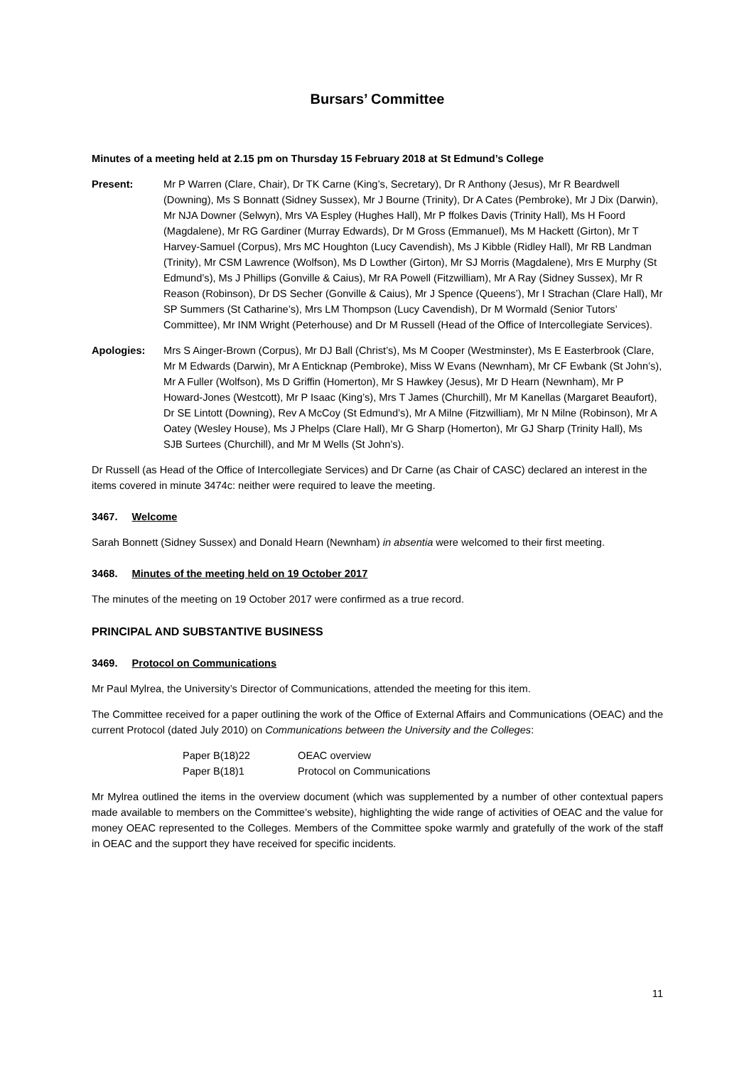Bursars’ Committee
Minutes of a meeting held at 2.15 pm on Thursday 15 February 2018 at St Edmund’s College
Present: Mr P Warren (Clare, Chair), Dr TK Carne (King’s, Secretary), Dr R Anthony (Jesus), Mr R Beardwell (Downing), Ms S Bonnatt (Sidney Sussex), Mr J Bourne (Trinity), Dr A Cates (Pembroke), Mr J Dix (Darwin), Mr NJA Downer (Selwyn), Mrs VA Espley (Hughes Hall), Mr P ffolkes Davis (Trinity Hall), Ms H Foord (Magdalene), Mr RG Gardiner (Murray Edwards), Dr M Gross (Emmanuel), Ms M Hackett (Girton), Mr T Harvey-Samuel (Corpus), Mrs MC Houghton (Lucy Cavendish), Ms J Kibble (Ridley Hall), Mr RB Landman (Trinity), Mr CSM Lawrence (Wolfson), Ms D Lowther (Girton), Mr SJ Morris (Magdalene), Mrs E Murphy (St Edmund’s), Ms J Phillips (Gonville & Caius), Mr RA Powell (Fitzwilliam), Mr A Ray (Sidney Sussex), Mr R Reason (Robinson), Dr DS Secher (Gonville & Caius), Mr J Spence (Queens’), Mr I Strachan (Clare Hall), Mr SP Summers (St Catharine’s), Mrs LM Thompson (Lucy Cavendish), Dr M Wormald (Senior Tutors’ Committee), Mr INM Wright (Peterhouse) and Dr M Russell (Head of the Office of Intercollegiate Services).
Apologies: Mrs S Ainger-Brown (Corpus), Mr DJ Ball (Christ’s), Ms M Cooper (Westminster), Ms E Easterbrook (Clare, Mr M Edwards (Darwin), Mr A Enticknap (Pembroke), Miss W Evans (Newnham), Mr CF Ewbank (St John’s), Mr A Fuller (Wolfson), Ms D Griffin (Homerton), Mr S Hawkey (Jesus), Mr D Hearn (Newnham), Mr P Howard-Jones (Westcott), Mr P Isaac (King’s), Mrs T James (Churchill), Mr M Kanellas (Margaret Beaufort), Dr SE Lintott (Downing), Rev A McCoy (St Edmund’s), Mr A Milne (Fitzwilliam), Mr N Milne (Robinson), Mr A Oatey (Wesley House), Ms J Phelps (Clare Hall), Mr G Sharp (Homerton), Mr GJ Sharp (Trinity Hall), Ms SJB Surtees (Churchill), and Mr M Wells (St John’s).
Dr Russell (as Head of the Office of Intercollegiate Services) and Dr Carne (as Chair of CASC) declared an interest in the items covered in minute 3474c: neither were required to leave the meeting.
3467. Welcome
Sarah Bonnett (Sidney Sussex) and Donald Hearn (Newnham) in absentia were welcomed to their first meeting.
3468. Minutes of the meeting held on 19 October 2017
The minutes of the meeting on 19 October 2017 were confirmed as a true record.
PRINCIPAL AND SUBSTANTIVE BUSINESS
3469. Protocol on Communications
Mr Paul Mylrea, the University’s Director of Communications, attended the meeting for this item.
The Committee received for a paper outlining the work of the Office of External Affairs and Communications (OEAC) and the current Protocol (dated July 2010) on Communications between the University and the Colleges:
Paper B(18)22 OEAC overview
Paper B(18)1 Protocol on Communications
Mr Mylrea outlined the items in the overview document (which was supplemented by a number of other contextual papers made available to members on the Committee’s website), highlighting the wide range of activities of OEAC and the value for money OEAC represented to the Colleges. Members of the Committee spoke warmly and gratefully of the work of the staff in OEAC and the support they have received for specific incidents.
11